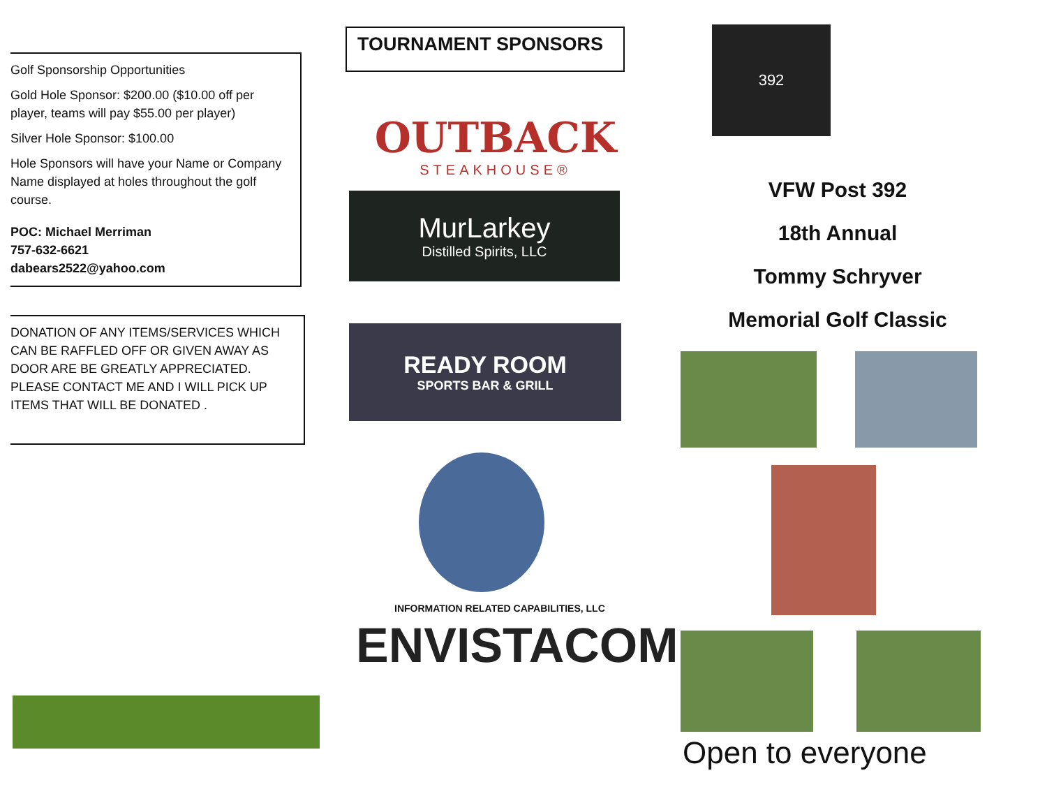Golf Sponsorship Opportunities
Gold Hole Sponsor: $200.00 ($10.00 off per player, teams will pay $55.00 per player)
Silver Hole Sponsor: $100.00
Hole Sponsors will have your Name or Company Name displayed at holes throughout the golf course.
POC: Michael Merriman
757-632-6621
dabears2522@yahoo.com
DONATION OF ANY ITEMS/SERVICES WHICH CAN BE RAFFLED OFF OR GIVEN AWAY AS DOOR ARE BE GREATLY APPRECIATED.
PLEASE CONTACT ME AND I WILL PICK UP ITEMS THAT WILL BE DONATED .
TOURNAMENT SPONSORS
OUTBACK
STEAKHOUSE®
MurLarkey
Distilled Spirits, LLC
READY ROOM
SPORTS BAR & GRILL
INFORMATION RELATED CAPABILITIES, LLC
ENVISTACOM
392
VFW Post 392
18th Annual
Tommy Schryver
Memorial Golf Classic
Open to everyone